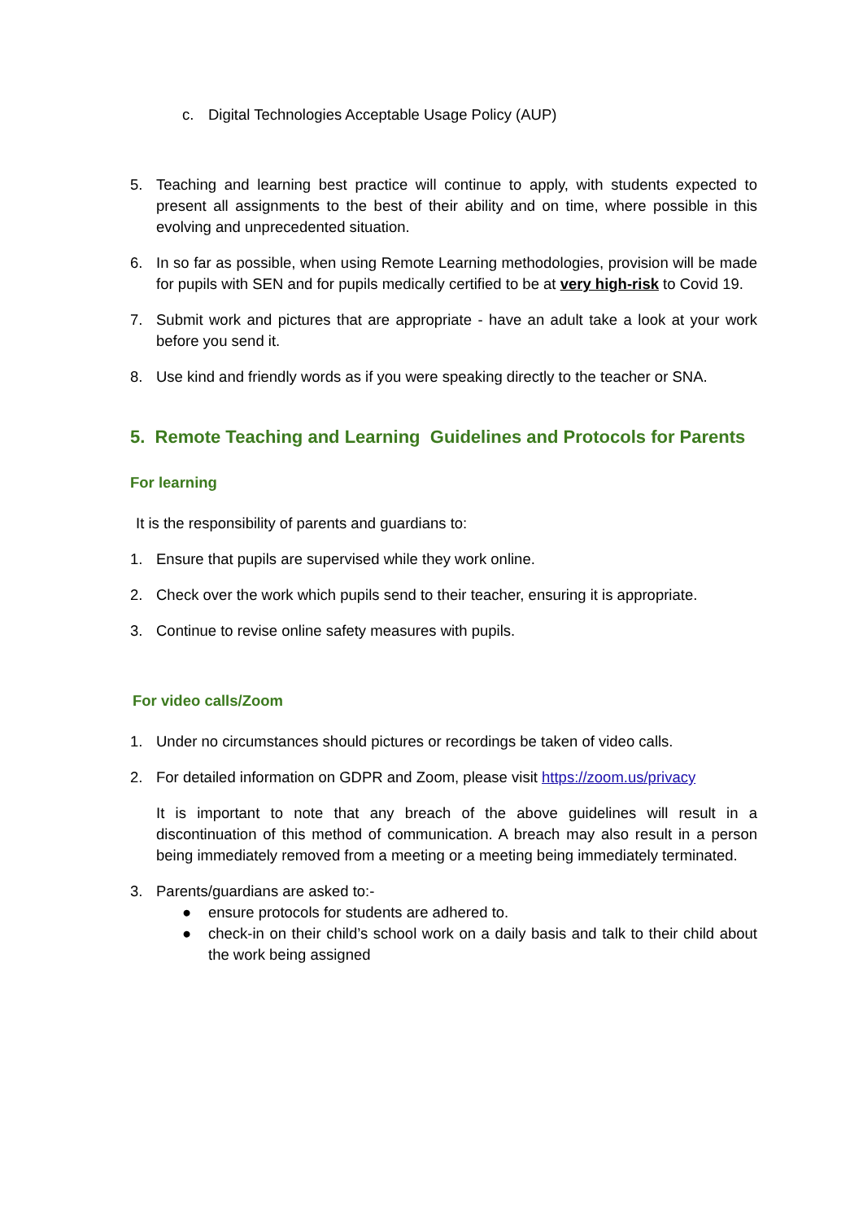c. Digital Technologies Acceptable Usage Policy (AUP)
5. Teaching and learning best practice will continue to apply, with students expected to present all assignments to the best of their ability and on time, where possible in this evolving and unprecedented situation.
6. In so far as possible, when using Remote Learning methodologies, provision will be made for pupils with SEN and for pupils medically certified to be at very high-risk to Covid 19.
7. Submit work and pictures that are appropriate - have an adult take a look at your work before you send it.
8. Use kind and friendly words as if you were speaking directly to the teacher or SNA.
5. Remote Teaching and Learning Guidelines and Protocols for Parents
For learning
It is the responsibility of parents and guardians to:
1. Ensure that pupils are supervised while they work online.
2. Check over the work which pupils send to their teacher, ensuring it is appropriate.
3. Continue to revise online safety measures with pupils.
For video calls/Zoom
1. Under no circumstances should pictures or recordings be taken of video calls.
2. For detailed information on GDPR and Zoom, please visit https://zoom.us/privacy
It is important to note that any breach of the above guidelines will result in a discontinuation of this method of communication. A breach may also result in a person being immediately removed from a meeting or a meeting being immediately terminated.
3. Parents/guardians are asked to:-
● ensure protocols for students are adhered to.
● check-in on their child’s school work on a daily basis and talk to their child about the work being assigned